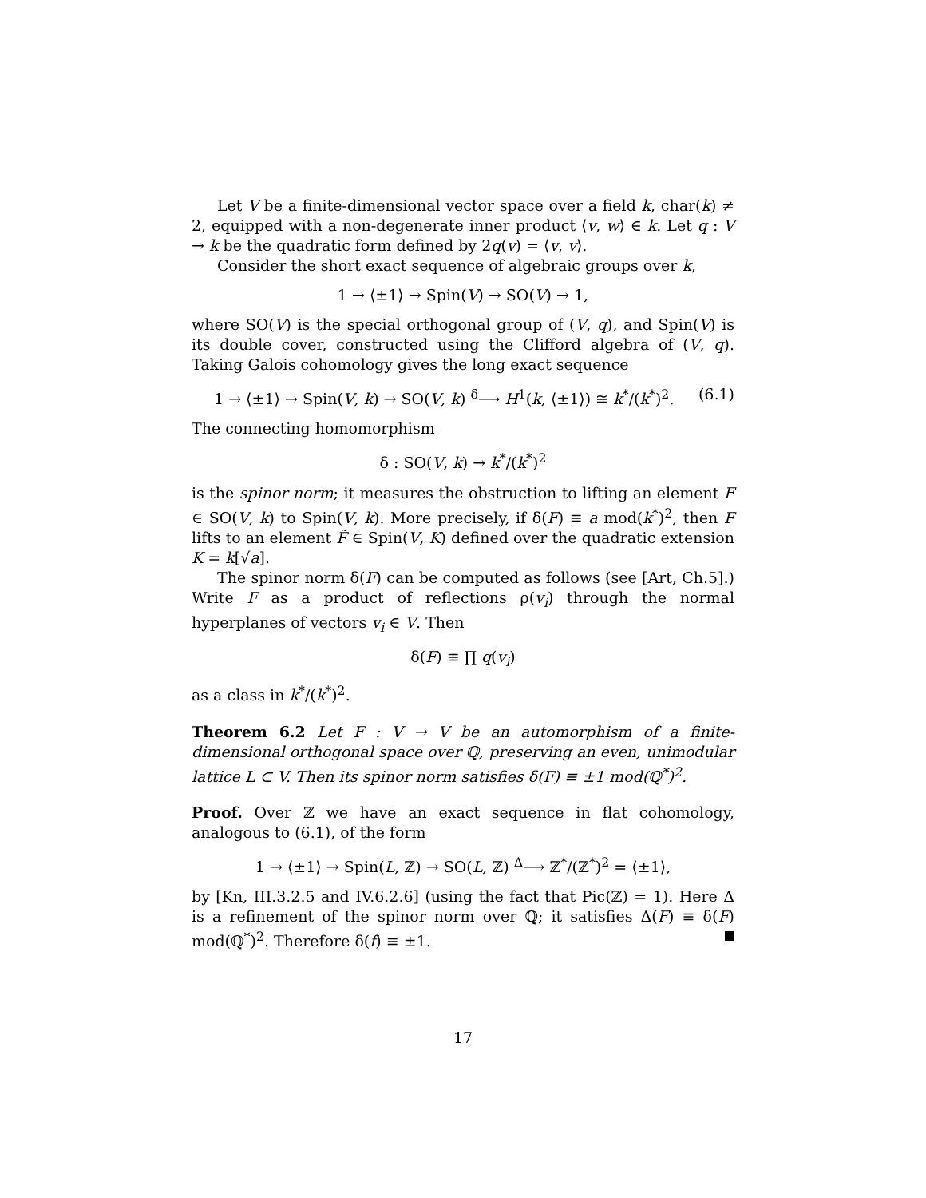Let V be a finite-dimensional vector space over a field k, char(k) ≠ 2, equipped with a non-degenerate inner product ⟨v, w⟩ ∈ k. Let q : V → k be the quadratic form defined by 2q(v) = ⟨v, v⟩.
Consider the short exact sequence of algebraic groups over k,
1 → ⟨±1⟩ → Spin(V) → SO(V) → 1,
where SO(V) is the special orthogonal group of (V, q), and Spin(V) is its double cover, constructed using the Clifford algebra of (V, q). Taking Galois cohomology gives the long exact sequence
1 → ⟨±1⟩ → Spin(V, k) → SO(V, k) <sup>δ</sup>⟶ H<sup>1</sup>(k, ⟨±1⟩) ≅ k<sup>*</sup>/(k<sup>*</sup>)<sup>2</sup>. (6.1)
The connecting homomorphism
δ : SO(V, k) → k<sup>*</sup>/(k<sup>*</sup>)<sup>2</sup>
is the spinor norm; it measures the obstruction to lifting an element F ∈ SO(V, k) to Spin(V, k). More precisely, if δ(F) ≡ a mod(k<sup>*</sup>)<sup>2</sup>, then F lifts to an element F̃ ∈ Spin(V, K) defined over the quadratic extension K = k[√a].
The spinor norm δ(F) can be computed as follows (see [Art, Ch.5].) Write F as a product of reflections ρ(v<sub>i</sub>) through the normal hyperplanes of vectors v<sub>i</sub> ∈ V. Then
δ(F) ≡ ∏ q(v<sub>i</sub>)
as a class in k<sup>*</sup>/(k<sup>*</sup>)<sup>2</sup>.
Theorem 6.2 Let F : V → V be an automorphism of a finite-dimensional orthogonal space over ℚ, preserving an even, unimodular lattice L ⊂ V. Then its spinor norm satisfies δ(F) ≡ ±1 mod(ℚ<sup>*</sup>)<sup>2</sup>.
Proof. Over ℤ we have an exact sequence in flat cohomology, analogous to (6.1), of the form
1 → ⟨±1⟩ → Spin(L, ℤ) → SO(L, ℤ) <sup>Δ</sup>⟶ ℤ<sup>*</sup>/(ℤ<sup>*</sup>)<sup>2</sup> = ⟨±1⟩,
by [Kn, III.3.2.5 and IV.6.2.6] (using the fact that Pic(ℤ) = 1). Here Δ is a refinement of the spinor norm over ℚ; it satisfies Δ(F) ≡ δ(F) mod(ℚ<sup>*</sup>)<sup>2</sup>. Therefore δ(f) ≡ ±1.
17